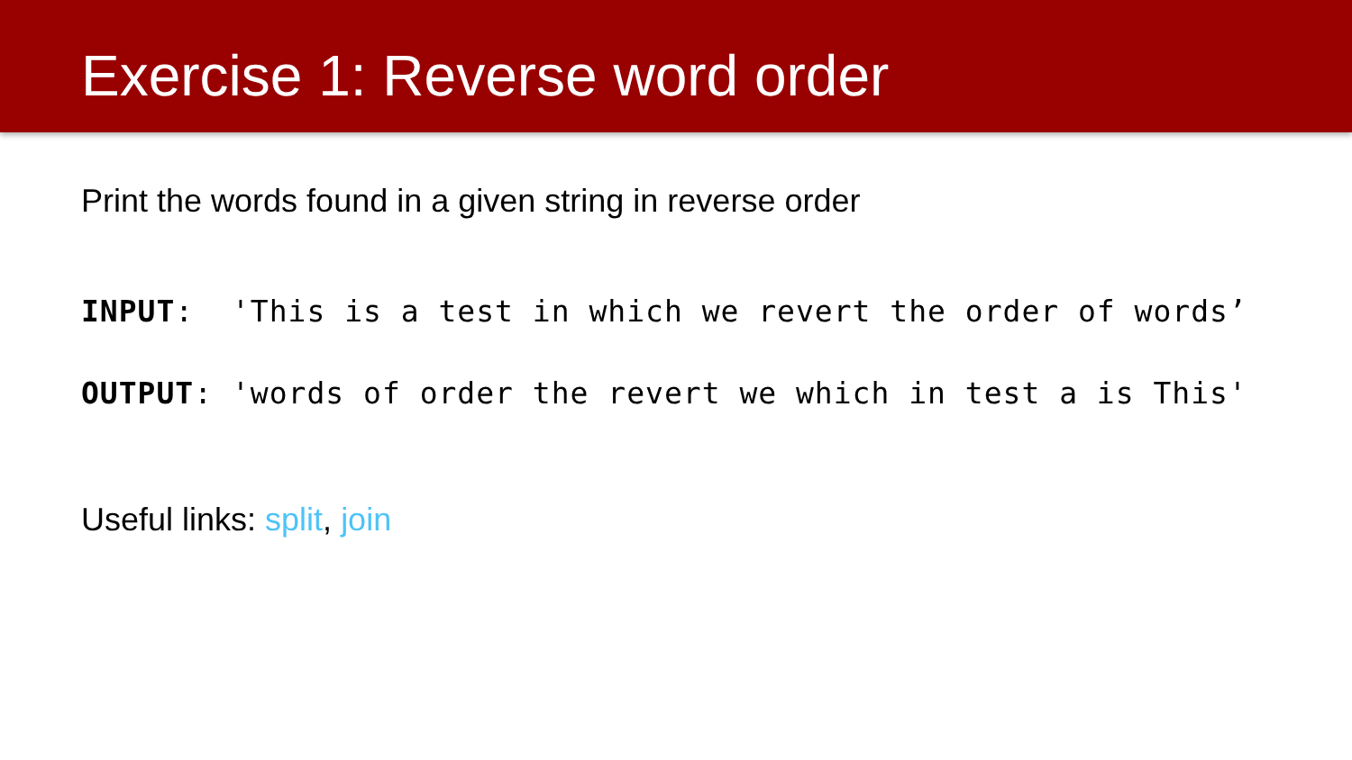Exercise 1: Reverse word order
Print the words found in a given string in reverse order
INPUT: 'This is a test in which we revert the order of words’
OUTPUT: 'words of order the revert we which in test a is This'
Useful links: split, join